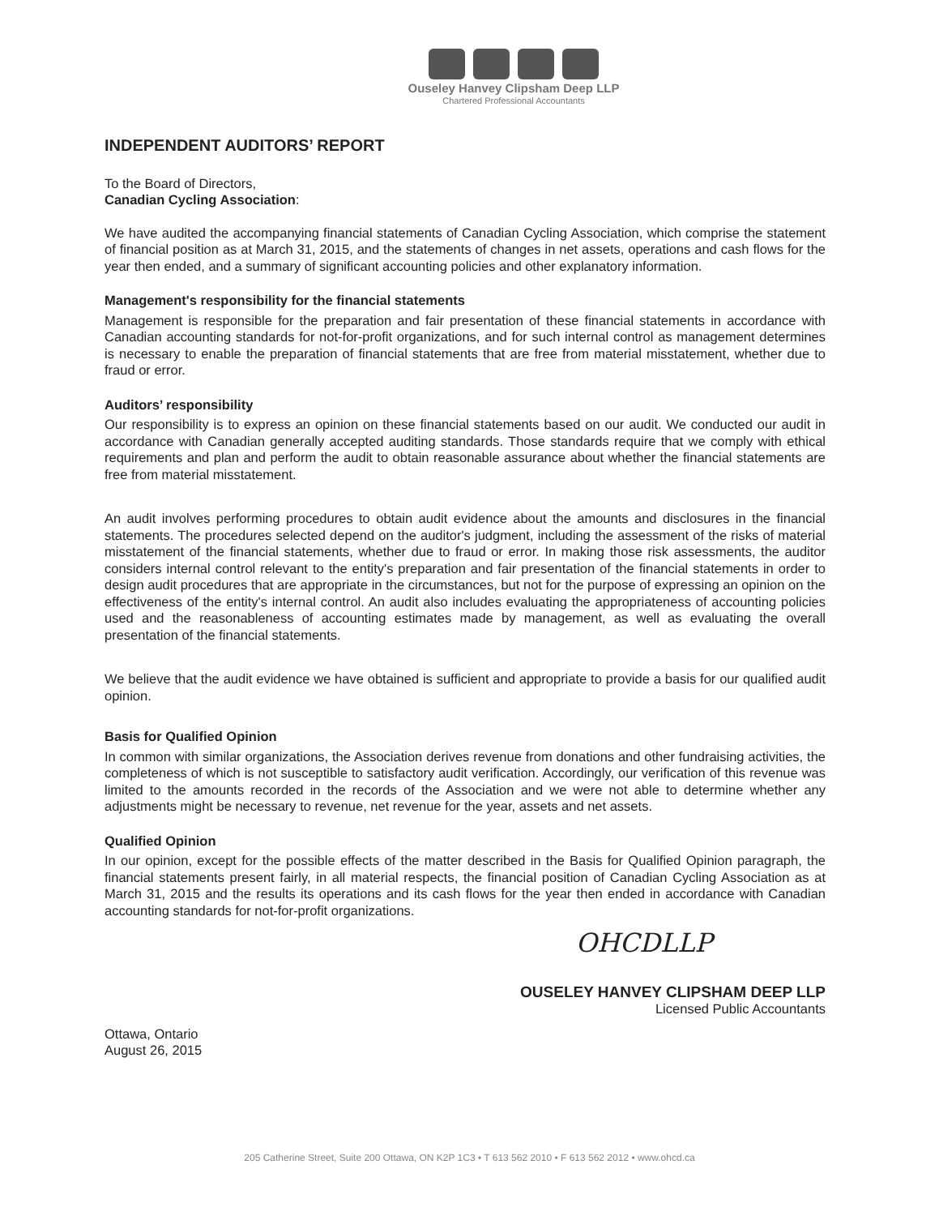Ouseley Hanvey Clipsham Deep LLP
Chartered Professional Accountants
INDEPENDENT AUDITORS’ REPORT
To the Board of Directors,
Canadian Cycling Association:
We have audited the accompanying financial statements of Canadian Cycling Association, which comprise the statement of financial position as at March 31, 2015, and the statements of changes in net assets, operations and cash flows for the year then ended, and a summary of significant accounting policies and other explanatory information.
Management's responsibility for the financial statements
Management is responsible for the preparation and fair presentation of these financial statements in accordance with Canadian accounting standards for not-for-profit organizations, and for such internal control as management determines is necessary to enable the preparation of financial statements that are free from material misstatement, whether due to fraud or error.
Auditors’ responsibility
Our responsibility is to express an opinion on these financial statements based on our audit. We conducted our audit in accordance with Canadian generally accepted auditing standards. Those standards require that we comply with ethical requirements and plan and perform the audit to obtain reasonable assurance about whether the financial statements are free from material misstatement.
An audit involves performing procedures to obtain audit evidence about the amounts and disclosures in the financial statements. The procedures selected depend on the auditor's judgment, including the assessment of the risks of material misstatement of the financial statements, whether due to fraud or error. In making those risk assessments, the auditor considers internal control relevant to the entity's preparation and fair presentation of the financial statements in order to design audit procedures that are appropriate in the circumstances, but not for the purpose of expressing an opinion on the effectiveness of the entity's internal control. An audit also includes evaluating the appropriateness of accounting policies used and the reasonableness of accounting estimates made by management, as well as evaluating the overall presentation of the financial statements.
We believe that the audit evidence we have obtained is sufficient and appropriate to provide a basis for our qualified audit opinion.
Basis for Qualified Opinion
In common with similar organizations, the Association derives revenue from donations and other fundraising activities, the completeness of which is not susceptible to satisfactory audit verification. Accordingly, our verification of this revenue was limited to the amounts recorded in the records of the Association and we were not able to determine whether any adjustments might be necessary to revenue, net revenue for the year, assets and net assets.
Qualified Opinion
In our opinion, except for the possible effects of the matter described in the Basis for Qualified Opinion paragraph, the financial statements present fairly, in all material respects, the financial position of Canadian Cycling Association as at March 31, 2015 and the results its operations and its cash flows for the year then ended in accordance with Canadian accounting standards for not-for-profit organizations.
OHCDLLP
OUSELEY HANVEY CLIPSHAM DEEP LLP
Licensed Public Accountants
Ottawa, Ontario
August 26, 2015
205 Catherine Street, Suite 200 Ottawa, ON K2P 1C3 • T 613 562 2010 • F 613 562 2012 • www.ohcd.ca